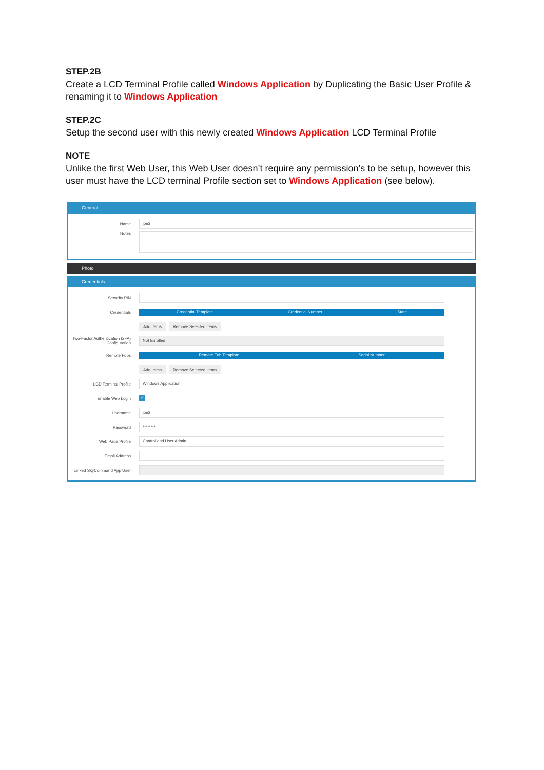STEP.2B
Create a LCD Terminal Profile called Windows Application by Duplicating the Basic User Profile & renaming it to Windows Application
STEP.2C
Setup the second user with this newly created Windows Application LCD Terminal Profile
NOTE
Unlike the first Web User, this Web User doesn’t require any permission’s to be setup, however this user must have the LCD terminal Profile section set to Windows Application (see below).
General
Name
joe2
Notes
Photo
Credentials
Security PIN
Credentials
Credential Template Credential Number State
Add Items Remove Selected Items
Two-Factor Authentication (2FA) Configuration
Not Enrolled
Remote Fobs
Remote Fob Template Serial Number
Add Items Remove Selected Items
LCD Terminal Profile
Windows Application
Enable Web Login
✓
Username
joe2
Password
********
Web Page Profile
Control and User Admin
Email Address
Linked SkyCommand App User